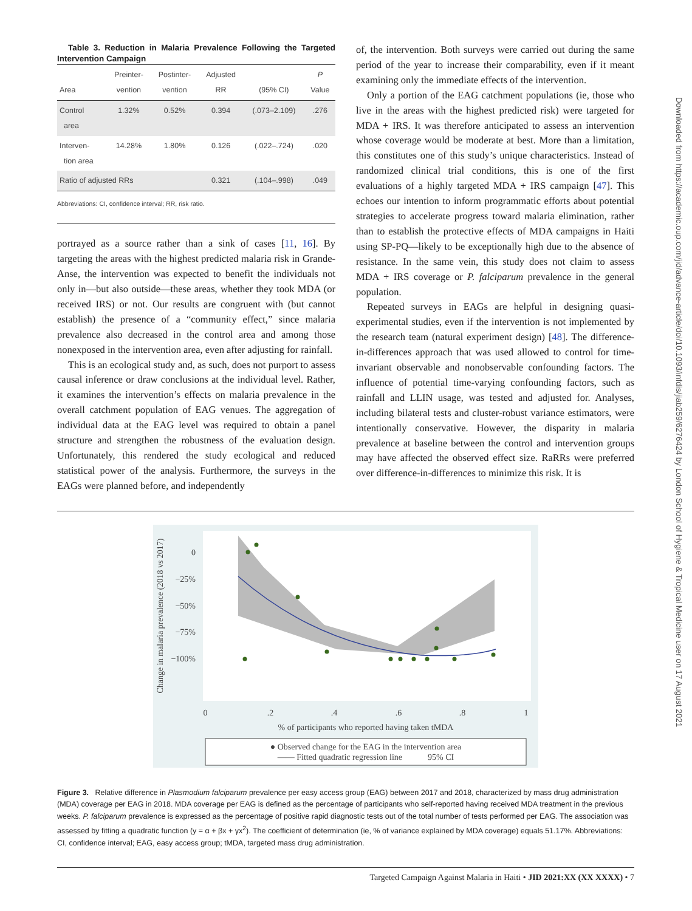Downloaded from https://academic.oup.com/jid/advance-article/doi/10.1093/infdis/jiab259/6276424 by London School of Hygiene & Tropical Medicine user on 17 August 2021
Table 3. Reduction in Malaria Prevalence Following the Targeted Intervention Campaign
| Area | Preinter- vention | Postinter- vention | Adjusted RR | (95% CI) | P Value |
| --- | --- | --- | --- | --- | --- |
| Control area | 1.32% | 0.52% | 0.394 | (.073–2.109) | .276 |
| Interven- tion area | 14.28% | 1.80% | 0.126 | (.022–.724) | .020 |
| Ratio of adjusted RRs | | | 0.321 | (.104–.998) | .049 |
Abbreviations: CI, confidence interval; RR, risk ratio.
portrayed as a source rather than a sink of cases [11, 16]. By targeting the areas with the highest predicted malaria risk in Grande-Anse, the intervention was expected to benefit the individuals not only in—but also outside—these areas, whether they took MDA (or received IRS) or not. Our results are congruent with (but cannot establish) the presence of a “community effect,” since malaria prevalence also decreased in the control area and among those nonexposed in the intervention area, even after adjusting for rainfall.
This is an ecological study and, as such, does not purport to assess causal inference or draw conclusions at the individual level. Rather, it examines the intervention’s effects on malaria prevalence in the overall catchment population of EAG venues. The aggregation of individual data at the EAG level was required to obtain a panel structure and strengthen the robustness of the evaluation design. Unfortunately, this rendered the study ecological and reduced statistical power of the analysis. Furthermore, the surveys in the EAGs were planned before, and independently
of, the intervention. Both surveys were carried out during the same period of the year to increase their comparability, even if it meant examining only the immediate effects of the intervention.
Only a portion of the EAG catchment populations (ie, those who live in the areas with the highest predicted risk) were targeted for MDA + IRS. It was therefore anticipated to assess an intervention whose coverage would be moderate at best. More than a limitation, this constitutes one of this study’s unique characteristics. Instead of randomized clinical trial conditions, this is one of the first evaluations of a highly targeted MDA + IRS campaign [47]. This echoes our intention to inform programmatic efforts about potential strategies to accelerate progress toward malaria elimination, rather than to establish the protective effects of MDA campaigns in Haiti using SP-PQ—likely to be exceptionally high due to the absence of resistance. In the same vein, this study does not claim to assess MDA + IRS coverage or P. falciparum prevalence in the general population.
Repeated surveys in EAGs are helpful in designing quasi-experimental studies, even if the intervention is not implemented by the research team (natural experiment design) [48]. The difference-in-differences approach that was used allowed to control for time-invariant observable and nonobservable confounding factors. The influence of potential time-varying confounding factors, such as rainfall and LLIN usage, was tested and adjusted for. Analyses, including bilateral tests and cluster-robust variance estimators, were intentionally conservative. However, the disparity in malaria prevalence at baseline between the control and intervention groups may have affected the observed effect size. RaRRs were preferred over difference-in-differences to minimize this risk. It is
0
−25%
−50%
−75%
−100%
0
.2
.4
.6
.8
1
% of participants who reported having taken tMDA
Change in malaria prevalence (2018 vs 2017)
● Observed change for the EAG in the intervention area
—— Fitted quadratic regression line 95% CI
Figure 3. Relative difference in Plasmodium falciparum prevalence per easy access group (EAG) between 2017 and 2018, characterized by mass drug administration (MDA) coverage per EAG in 2018. MDA coverage per EAG is defined as the percentage of participants who self-reported having received MDA treatment in the previous weeks. P. falciparum prevalence is expressed as the percentage of positive rapid diagnostic tests out of the total number of tests performed per EAG. The association was assessed by fitting a quadratic function (y = α + βx + γx<sup>2</sup>). The coefficient of determination (ie, % of variance explained by MDA coverage) equals 51.17%. Abbreviations: CI, confidence interval; EAG, easy access group; tMDA, targeted mass drug administration.
Targeted Campaign Against Malaria in Haiti • JID 2021:XX (XX XXXX) • 7